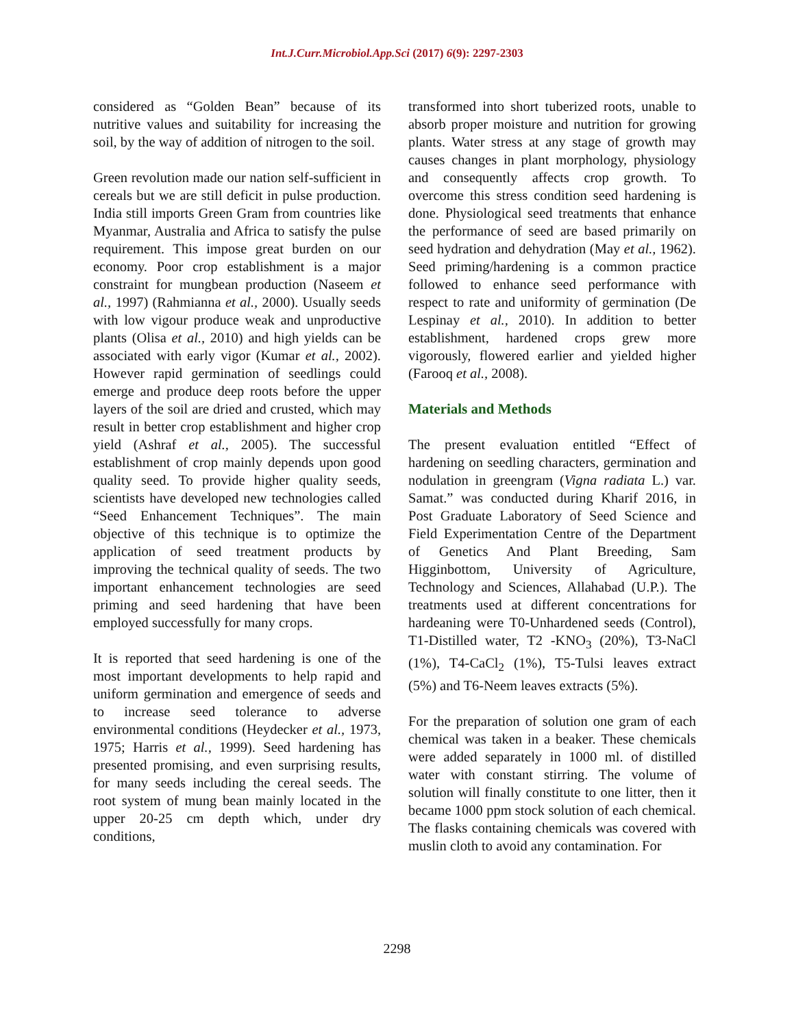Int.J.Curr.Microbiol.App.Sci (2017) 6(9): 2297-2303
considered as “Golden Bean” because of its nutritive values and suitability for increasing the soil, by the way of addition of nitrogen to the soil.
Green revolution made our nation self-sufficient in cereals but we are still deficit in pulse production. India still imports Green Gram from countries like Myanmar, Australia and Africa to satisfy the pulse requirement. This impose great burden on our economy. Poor crop establishment is a major constraint for mungbean production (Naseem et al., 1997) (Rahmianna et al., 2000). Usually seeds with low vigour produce weak and unproductive plants (Olisa et al., 2010) and high yields can be associated with early vigor (Kumar et al., 2002). However rapid germination of seedlings could emerge and produce deep roots before the upper layers of the soil are dried and crusted, which may result in better crop establishment and higher crop yield (Ashraf et al., 2005). The successful establishment of crop mainly depends upon good quality seed. To provide higher quality seeds, scientists have developed new technologies called “Seed Enhancement Techniques”. The main objective of this technique is to optimize the application of seed treatment products by improving the technical quality of seeds. The two important enhancement technologies are seed priming and seed hardening that have been employed successfully for many crops.
It is reported that seed hardening is one of the most important developments to help rapid and uniform germination and emergence of seeds and to increase seed tolerance to adverse environmental conditions (Heydecker et al., 1973, 1975; Harris et al., 1999). Seed hardening has presented promising, and even surprising results, for many seeds including the cereal seeds. The root system of mung bean mainly located in the upper 20-25 cm depth which, under dry conditions,
transformed into short tuberized roots, unable to absorb proper moisture and nutrition for growing plants. Water stress at any stage of growth may causes changes in plant morphology, physiology and consequently affects crop growth. To overcome this stress condition seed hardening is done. Physiological seed treatments that enhance the performance of seed are based primarily on seed hydration and dehydration (May et al., 1962). Seed priming/hardening is a common practice followed to enhance seed performance with respect to rate and uniformity of germination (De Lespinay et al., 2010). In addition to better establishment, hardened crops grew more vigorously, flowered earlier and yielded higher (Farooq et al., 2008).
Materials and Methods
The present evaluation entitled “Effect of hardening on seedling characters, germination and nodulation in greengram (Vigna radiata L.) var. Samat.” was conducted during Kharif 2016, in Post Graduate Laboratory of Seed Science and Field Experimentation Centre of the Department of Genetics And Plant Breeding, Sam Higginbottom, University of Agriculture, Technology and Sciences, Allahabad (U.P.). The treatments used at different concentrations for hardeaning were T0-Unhardened seeds (Control), T1-Distilled water, T2 -KNO<sub>3</sub> (20%), T3-NaCl (1%), T4-CaCl<sub>2</sub> (1%), T5-Tulsi leaves extract (5%) and T6-Neem leaves extracts (5%).
For the preparation of solution one gram of each chemical was taken in a beaker. These chemicals were added separately in 1000 ml. of distilled water with constant stirring. The volume of solution will finally constitute to one litter, then it became 1000 ppm stock solution of each chemical. The flasks containing chemicals was covered with muslin cloth to avoid any contamination. For
2298